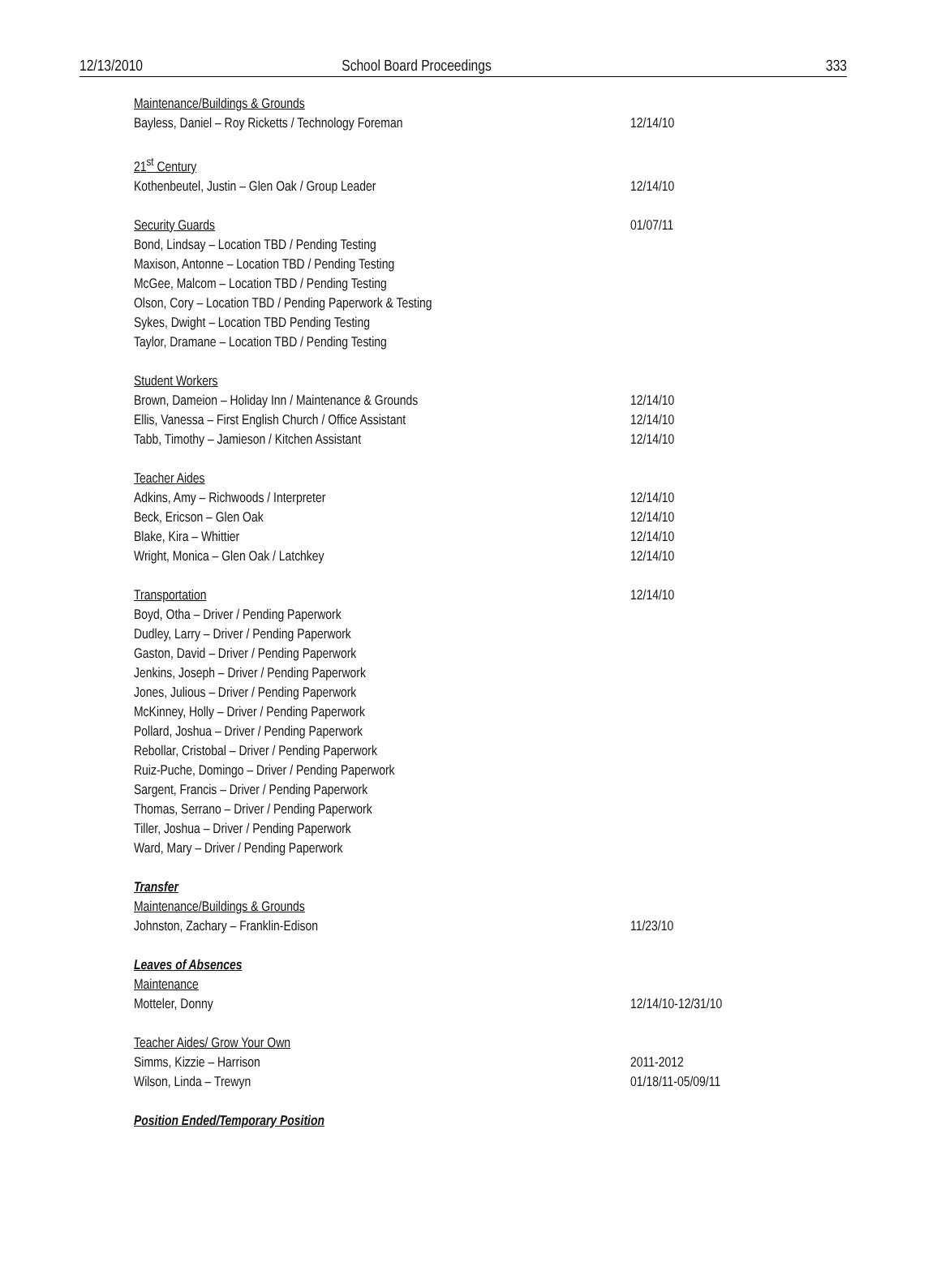12/13/2010 School Board Proceedings 333
Maintenance/Buildings & Grounds
Bayless, Daniel – Roy Ricketts / Technology Foreman 12/14/10
21<sup>st</sup> Century
Kothenbeutel, Justin – Glen Oak / Group Leader 12/14/10
Security Guards 01/07/11
Bond, Lindsay – Location TBD / Pending Testing
Maxison, Antonne – Location TBD / Pending Testing
McGee, Malcom – Location TBD / Pending Testing
Olson, Cory – Location TBD / Pending Paperwork & Testing
Sykes, Dwight – Location TBD Pending Testing
Taylor, Dramane – Location TBD / Pending Testing
Student Workers
Brown, Dameion – Holiday Inn / Maintenance & Grounds 12/14/10
Ellis, Vanessa – First English Church / Office Assistant 12/14/10
Tabb, Timothy – Jamieson / Kitchen Assistant 12/14/10
Teacher Aides
Adkins, Amy – Richwoods / Interpreter 12/14/10
Beck, Ericson – Glen Oak 12/14/10
Blake, Kira – Whittier 12/14/10
Wright, Monica – Glen Oak / Latchkey 12/14/10
Transportation 12/14/10
Boyd, Otha – Driver / Pending Paperwork
Dudley, Larry – Driver / Pending Paperwork
Gaston, David – Driver / Pending Paperwork
Jenkins, Joseph – Driver / Pending Paperwork
Jones, Julious – Driver / Pending Paperwork
McKinney, Holly – Driver / Pending Paperwork
Pollard, Joshua – Driver / Pending Paperwork
Rebollar, Cristobal – Driver / Pending Paperwork
Ruiz-Puche, Domingo – Driver / Pending Paperwork
Sargent, Francis – Driver / Pending Paperwork
Thomas, Serrano – Driver / Pending Paperwork
Tiller, Joshua – Driver / Pending Paperwork
Ward, Mary – Driver / Pending Paperwork
Transfer
Maintenance/Buildings & Grounds
Johnston, Zachary – Franklin-Edison 11/23/10
Leaves of Absences
Maintenance
Motteler, Donny 12/14/10-12/31/10
Teacher Aides/ Grow Your Own
Simms, Kizzie – Harrison 2011-2012
Wilson, Linda – Trewyn 01/18/11-05/09/11
Position Ended/Temporary Position